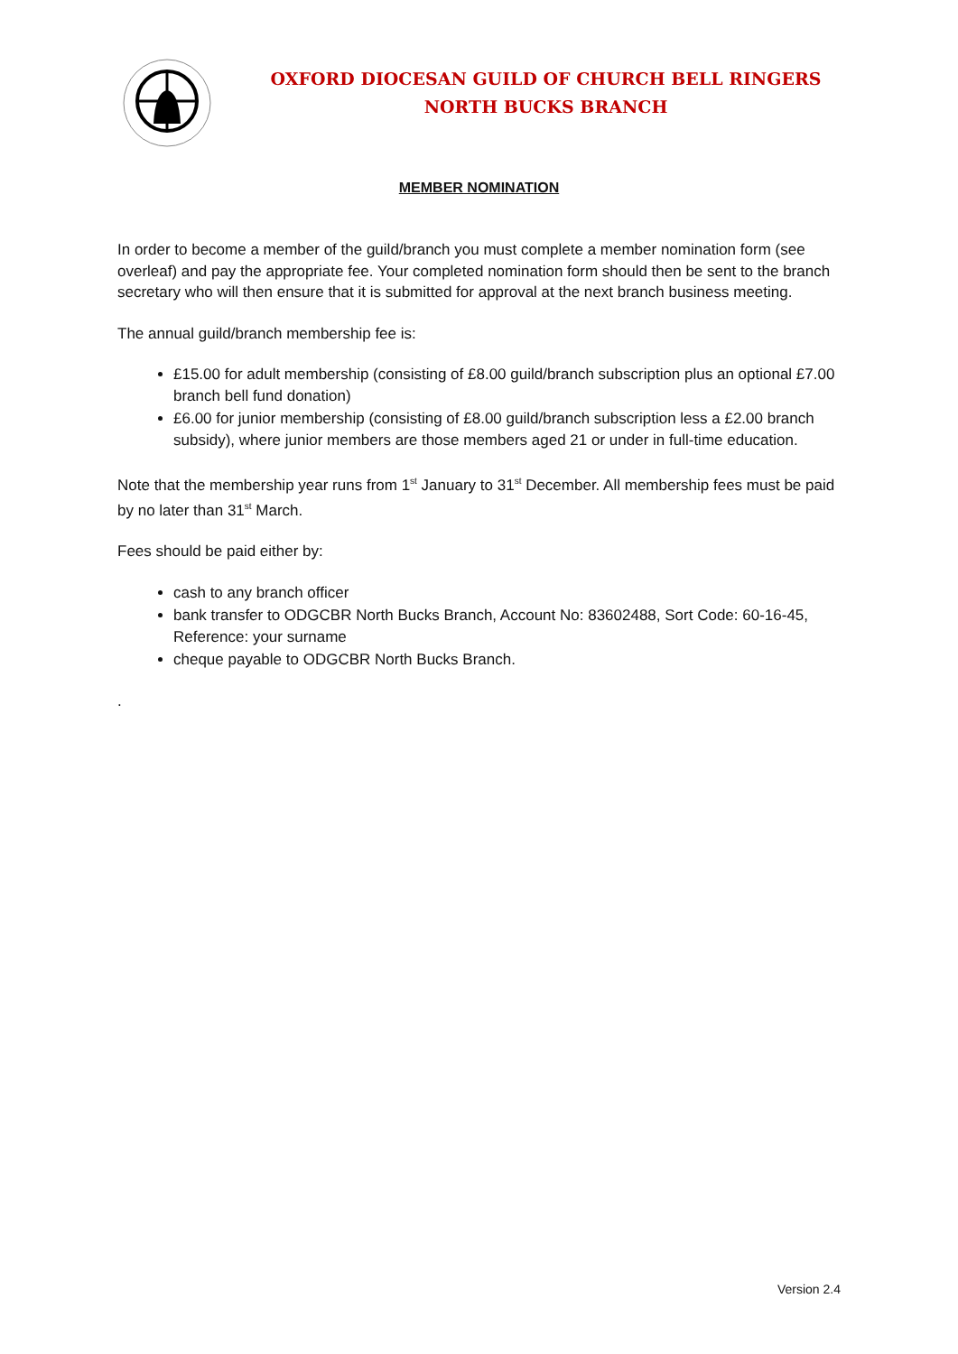OXFORD DIOCESAN GUILD OF CHURCH BELL RINGERS
NORTH BUCKS BRANCH
MEMBER NOMINATION
In order to become a member of the guild/branch you must complete a member nomination form (see overleaf) and pay the appropriate fee. Your completed nomination form should then be sent to the branch secretary who will then ensure that it is submitted for approval at the next branch business meeting.
The annual guild/branch membership fee is:
£15.00 for adult membership (consisting of £8.00 guild/branch subscription plus an optional £7.00 branch bell fund donation)
£6.00 for junior membership (consisting of £8.00 guild/branch subscription less a £2.00 branch subsidy), where junior members are those members aged 21 or under in full-time education.
Note that the membership year runs from 1<sup>st</sup> January to 31<sup>st</sup> December. All membership fees must be paid by no later than 31<sup>st</sup> March.
Fees should be paid either by:
cash to any branch officer
bank transfer to ODGCBR North Bucks Branch, Account No: 83602488, Sort Code: 60-16-45, Reference: your surname
cheque payable to ODGCBR North Bucks Branch.
.
Version 2.4